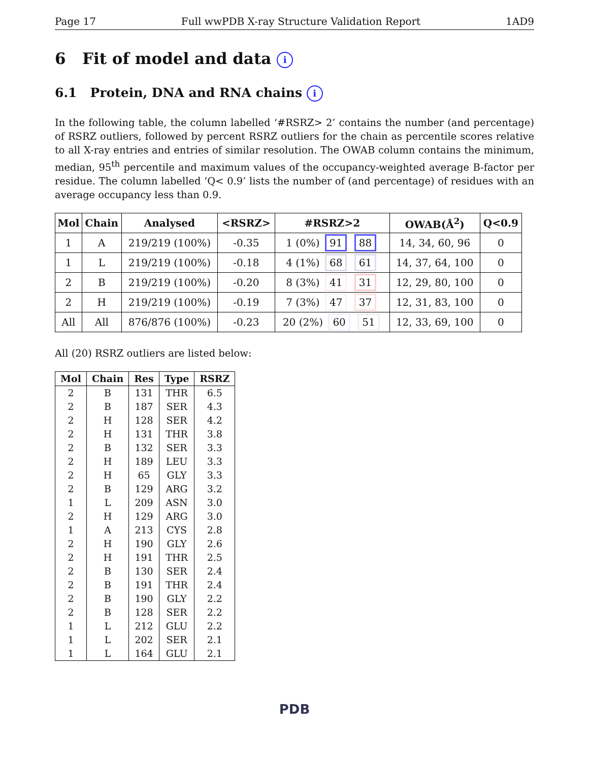Page 17 Full wwPDB X-ray Structure Validation Report 1AD9
6 Fit of model and data i
6.1 Protein, DNA and RNA chains i
In the following table, the column labelled ‘#RSRZ> 2’ contains the number (and percentage) of RSRZ outliers, followed by percent RSRZ outliers for the chain as percentile scores relative to all X-ray entries and entries of similar resolution. The OWAB column contains the minimum, median, 95<sup>th</sup> percentile and maximum values of the occupancy-weighted average B-factor per residue. The column labelled ‘Q< 0.9’ lists the number of (and percentage) of residues with an average occupancy less than 0.9.
| Mol | Chain | Analysed | <RSRZ> | #RSRZ>2 | OWAB(Å<sup>2</sup>) | Q<0.9 |
| --- | --- | --- | --- | --- | --- | --- |
| 1 | A | 219/219 (100%) | -0.35 | 1 (0%) 91 88 | 14, 34, 60, 96 | 0 |
| 1 | L | 219/219 (100%) | -0.18 | 4 (1%) 68 61 | 14, 37, 64, 100 | 0 |
| 2 | B | 219/219 (100%) | -0.20 | 8 (3%) 41 31 | 12, 29, 80, 100 | 0 |
| 2 | H | 219/219 (100%) | -0.19 | 7 (3%) 47 37 | 12, 31, 83, 100 | 0 |
| All | All | 876/876 (100%) | -0.23 | 20 (2%) 60 51 | 12, 33, 69, 100 | 0 |
All (20) RSRZ outliers are listed below:
| Mol | Chain | Res | Type | RSRZ |
| --- | --- | --- | --- | --- |
| 2 | B | 131 | THR | 6.5 |
| 2 | B | 187 | SER | 4.3 |
| 2 | H | 128 | SER | 4.2 |
| 2 | H | 131 | THR | 3.8 |
| 2 | B | 132 | SER | 3.3 |
| 2 | H | 189 | LEU | 3.3 |
| 2 | H | 65 | GLY | 3.3 |
| 2 | B | 129 | ARG | 3.2 |
| 1 | L | 209 | ASN | 3.0 |
| 2 | H | 129 | ARG | 3.0 |
| 1 | A | 213 | CYS | 2.8 |
| 2 | H | 190 | GLY | 2.6 |
| 2 | H | 191 | THR | 2.5 |
| 2 | B | 130 | SER | 2.4 |
| 2 | B | 191 | THR | 2.4 |
| 2 | B | 190 | GLY | 2.2 |
| 2 | B | 128 | SER | 2.2 |
| 1 | L | 212 | GLU | 2.2 |
| 1 | L | 202 | SER | 2.1 |
| 1 | L | 164 | GLU | 2.1 |
PDB